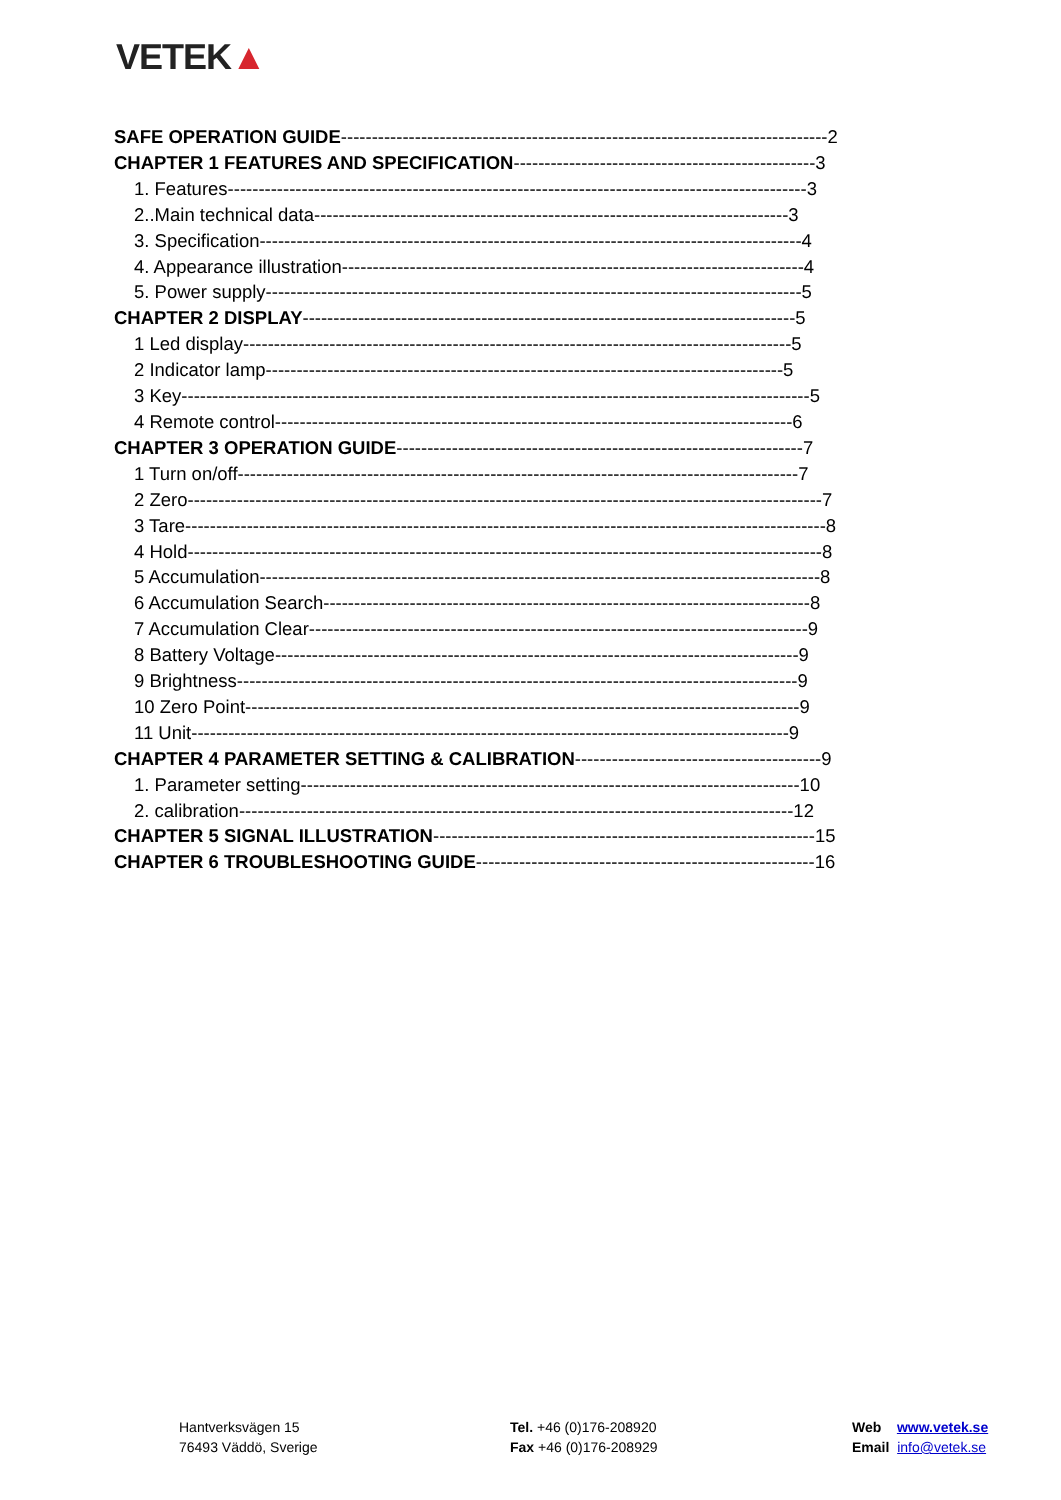VETEK▲
SAFE OPERATION GUIDE-------------------------------------------------------------------------------2
CHAPTER 1 FEATURES AND SPECIFICATION-------------------------------------------------3
1. Features----------------------------------------------------------------------------------------------3
2..Main technical data-----------------------------------------------------------------------------3
3. Specification----------------------------------------------------------------------------------------4
4. Appearance illustration---------------------------------------------------------------------------4
5. Power supply---------------------------------------------------------------------------------------5
CHAPTER 2 DISPLAY--------------------------------------------------------------------------------5
1 Led display-----------------------------------------------------------------------------------------5
2 Indicator lamp------------------------------------------------------------------------------------5
3 Key------------------------------------------------------------------------------------------------------5
4 Remote control------------------------------------------------------------------------------------6
CHAPTER 3 OPERATION GUIDE------------------------------------------------------------------7
1 Turn on/off-------------------------------------------------------------------------------------------7
2 Zero-------------------------------------------------------------------------------------------------------7
3 Tare--------------------------------------------------------------------------------------------------------8
4 Hold-------------------------------------------------------------------------------------------------------8
5 Accumulation-------------------------------------------------------------------------------------------8
6 Accumulation Search-------------------------------------------------------------------------------8
7 Accumulation Clear---------------------------------------------------------------------------------9
8 Battery Voltage-------------------------------------------------------------------------------------9
9 Brightness-------------------------------------------------------------------------------------------9
10 Zero Point------------------------------------------------------------------------------------------9
11 Unit-------------------------------------------------------------------------------------------------9
CHAPTER 4 PARAMETER SETTING & CALIBRATION----------------------------------------9
1. Parameter setting---------------------------------------------------------------------------------10
2. calibration------------------------------------------------------------------------------------------12
CHAPTER 5 SIGNAL ILLUSTRATION--------------------------------------------------------------15
CHAPTER 6 TROUBLESHOOTING GUIDE-------------------------------------------------------16
Hantverksvägen 15
76493 Väddö, Sverige
Tel. +46 (0)176-208920
Fax +46 (0)176-208929
Web www.vetek.se
Email info@vetek.se